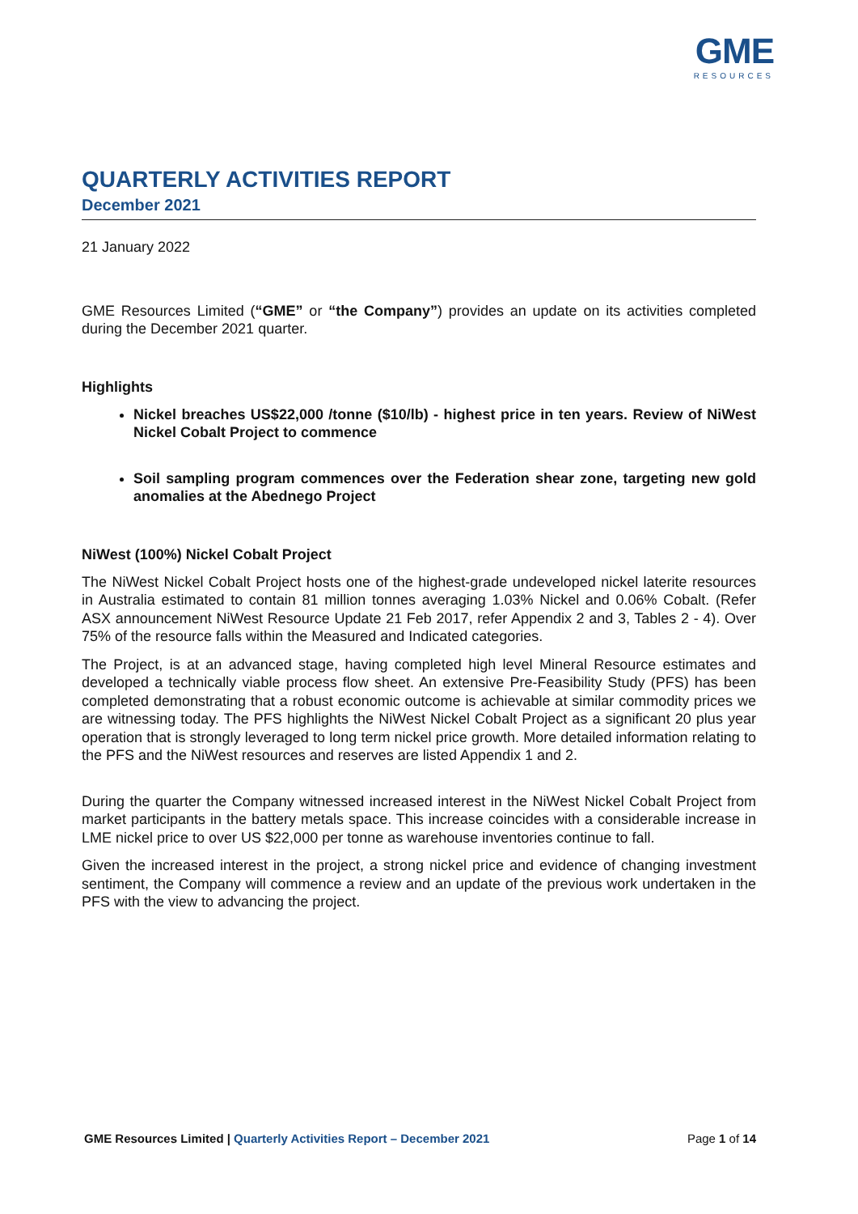GME
RESOURCES
QUARTERLY ACTIVITIES REPORT
December 2021
21 January 2022
GME Resources Limited (“GME” or “the Company”) provides an update on its activities completed during the December 2021 quarter.
Highlights
Nickel breaches US$22,000 /tonne ($10/lb) - highest price in ten years. Review of NiWest Nickel Cobalt Project to commence
Soil sampling program commences over the Federation shear zone, targeting new gold anomalies at the Abednego Project
NiWest (100%) Nickel Cobalt Project
The NiWest Nickel Cobalt Project hosts one of the highest-grade undeveloped nickel laterite resources in Australia estimated to contain 81 million tonnes averaging 1.03% Nickel and 0.06% Cobalt. (Refer ASX announcement NiWest Resource Update 21 Feb 2017, refer Appendix 2 and 3, Tables 2 - 4). Over 75% of the resource falls within the Measured and Indicated categories.
The Project, is at an advanced stage, having completed high level Mineral Resource estimates and developed a technically viable process flow sheet. An extensive Pre-Feasibility Study (PFS) has been completed demonstrating that a robust economic outcome is achievable at similar commodity prices we are witnessing today. The PFS highlights the NiWest Nickel Cobalt Project as a significant 20 plus year operation that is strongly leveraged to long term nickel price growth. More detailed information relating to the PFS and the NiWest resources and reserves are listed Appendix 1 and 2.
During the quarter the Company witnessed increased interest in the NiWest Nickel Cobalt Project from market participants in the battery metals space. This increase coincides with a considerable increase in LME nickel price to over US $22,000 per tonne as warehouse inventories continue to fall.
Given the increased interest in the project, a strong nickel price and evidence of changing investment sentiment, the Company will commence a review and an update of the previous work undertaken in the PFS with the view to advancing the project.
GME Resources Limited | Quarterly Activities Report – December 2021 Page 1 of 14